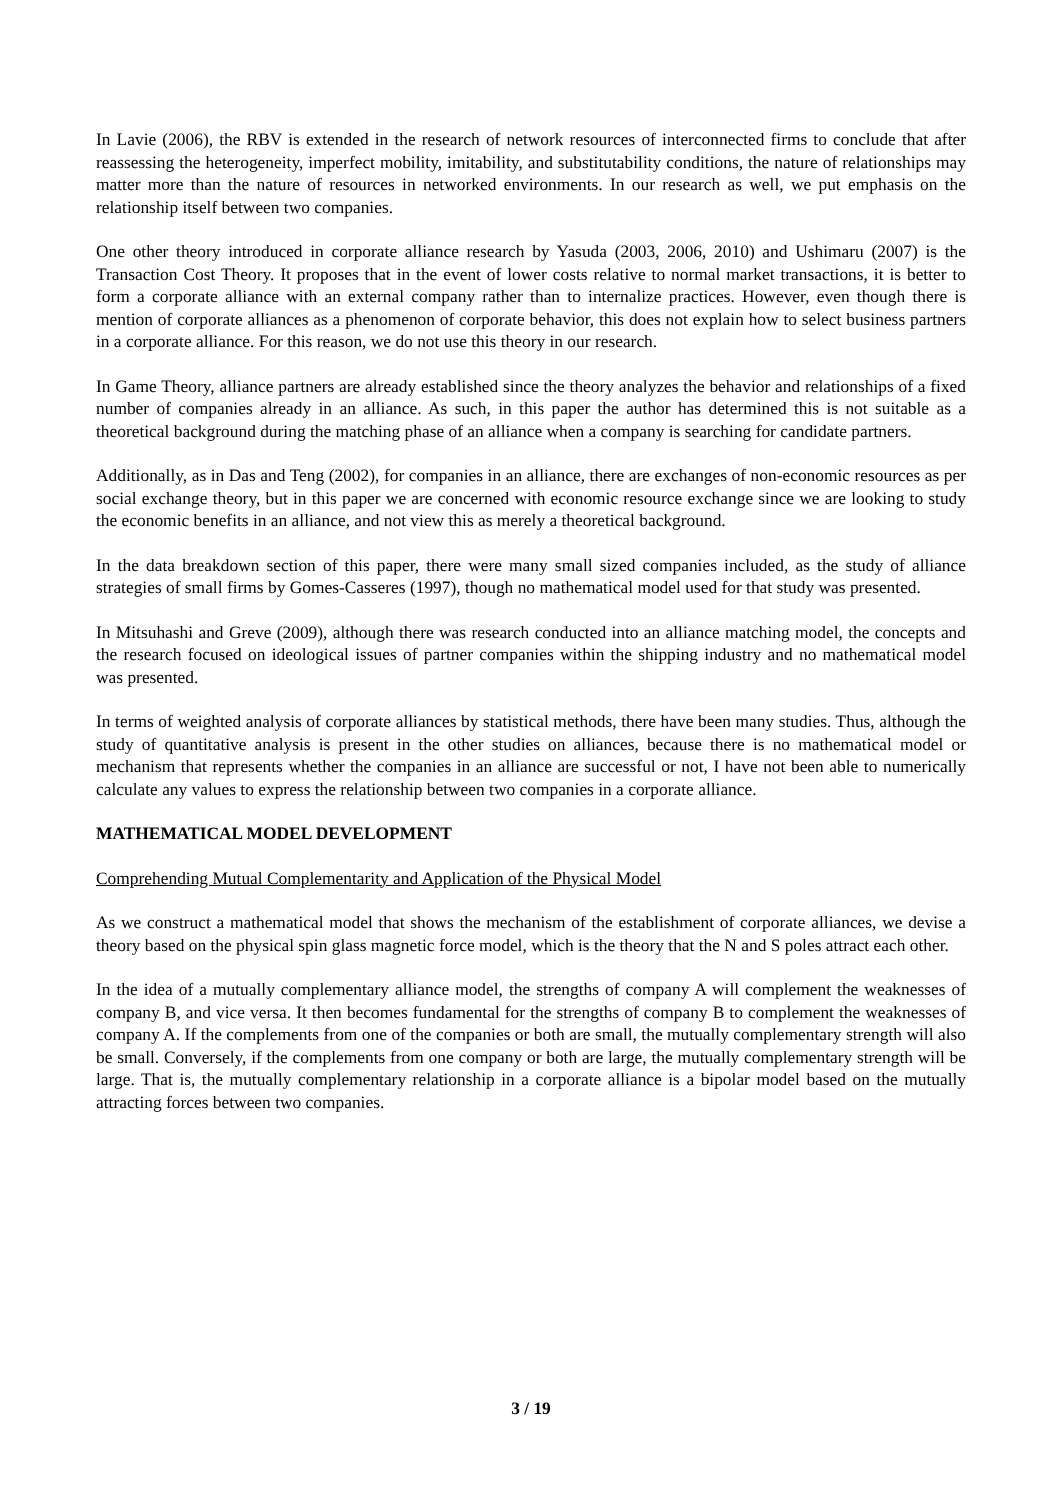In Lavie (2006), the RBV is extended in the research of network resources of interconnected firms to conclude that after reassessing the heterogeneity, imperfect mobility, imitability, and substitutability conditions, the nature of relationships may matter more than the nature of resources in networked environments. In our research as well, we put emphasis on the relationship itself between two companies.
One other theory introduced in corporate alliance research by Yasuda (2003, 2006, 2010) and Ushimaru (2007) is the Transaction Cost Theory. It proposes that in the event of lower costs relative to normal market transactions, it is better to form a corporate alliance with an external company rather than to internalize practices. However, even though there is mention of corporate alliances as a phenomenon of corporate behavior, this does not explain how to select business partners in a corporate alliance. For this reason, we do not use this theory in our research.
In Game Theory, alliance partners are already established since the theory analyzes the behavior and relationships of a fixed number of companies already in an alliance. As such, in this paper the author has determined this is not suitable as a theoretical background during the matching phase of an alliance when a company is searching for candidate partners.
Additionally, as in Das and Teng (2002), for companies in an alliance, there are exchanges of non-economic resources as per social exchange theory, but in this paper we are concerned with economic resource exchange since we are looking to study the economic benefits in an alliance, and not view this as merely a theoretical background.
In the data breakdown section of this paper, there were many small sized companies included, as the study of alliance strategies of small firms by Gomes-Casseres (1997), though no mathematical model used for that study was presented.
In Mitsuhashi and Greve (2009), although there was research conducted into an alliance matching model, the concepts and the research focused on ideological issues of partner companies within the shipping industry and no mathematical model was presented.
In terms of weighted analysis of corporate alliances by statistical methods, there have been many studies. Thus, although the study of quantitative analysis is present in the other studies on alliances, because there is no mathematical model or mechanism that represents whether the companies in an alliance are successful or not, I have not been able to numerically calculate any values to express the relationship between two companies in a corporate alliance.
MATHEMATICAL MODEL DEVELOPMENT
Comprehending Mutual Complementarity and Application of the Physical Model
As we construct a mathematical model that shows the mechanism of the establishment of corporate alliances, we devise a theory based on the physical spin glass magnetic force model, which is the theory that the N and S poles attract each other.
In the idea of a mutually complementary alliance model, the strengths of company A will complement the weaknesses of company B, and vice versa. It then becomes fundamental for the strengths of company B to complement the weaknesses of company A. If the complements from one of the companies or both are small, the mutually complementary strength will also be small. Conversely, if the complements from one company or both are large, the mutually complementary strength will be large. That is, the mutually complementary relationship in a corporate alliance is a bipolar model based on the mutually attracting forces between two companies.
3 / 19